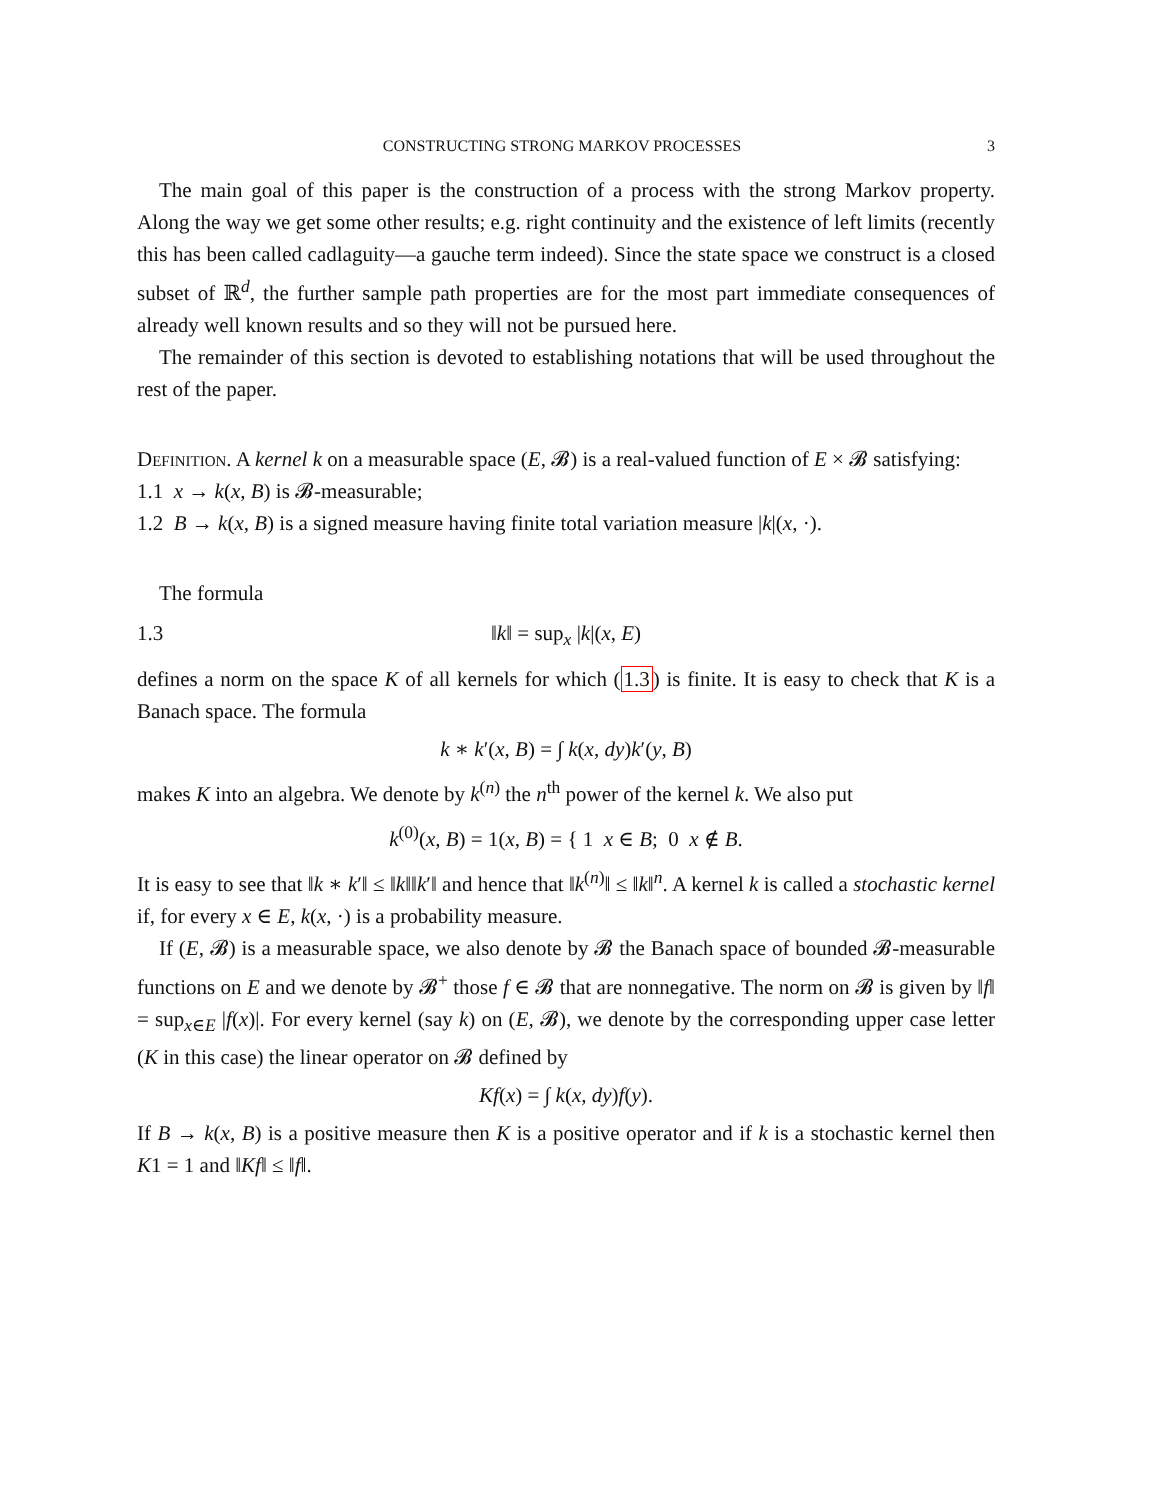CONSTRUCTING STRONG MARKOV PROCESSES 3
The main goal of this paper is the construction of a process with the strong Markov property. Along the way we get some other results; e.g. right continuity and the existence of left limits (recently this has been called cadlaguity—a gauche term indeed). Since the state space we construct is a closed subset of ℝ<sup>d</sup>, the further sample path properties are for the most part immediate consequences of already well known results and so they will not be pursued here.
The remainder of this section is devoted to establishing notations that will be used throughout the rest of the paper.
Definition. A kernel k on a measurable space (E, 𝓑) is a real-valued function of E × 𝓑 satisfying:
1.1 x → k(x, B) is 𝓑-measurable;
1.2 B → k(x, B) is a signed measure having finite total variation measure |k|(x, ·).
The formula
1.3 ‖k‖ = sup<sub>x</sub> |k|(x, E)
defines a norm on the space K of all kernels for which (1.3) is finite. It is easy to check that K is a Banach space. The formula
k ∗ k′(x, B) = ∫ k(x, dy)k′(y, B)
makes K into an algebra. We denote by k<sup>(n)</sup> the n<sup>th</sup> power of the kernel k. We also put
k<sup>(0)</sup>(x, B) = 1(x, B) = { 1 x ∈ B; 0 x ∉ B.
It is easy to see that ‖k ∗ k′‖ ≤ ‖k‖‖k′‖ and hence that ‖k<sup>(n)</sup>‖ ≤ ‖k‖<sup>n</sup>. A kernel k is called a stochastic kernel if, for every x ∈ E, k(x, ·) is a probability measure.
If (E, 𝓑) is a measurable space, we also denote by 𝓑 the Banach space of bounded 𝓑-measurable functions on E and we denote by 𝓑<sup>+</sup> those f ∈ 𝓑 that are nonnegative. The norm on 𝓑 is given by ‖f‖ = sup<sub>x∈E</sub> |f(x)|. For every kernel (say k) on (E, 𝓑), we denote by the corresponding upper case letter (K in this case) the linear operator on 𝓑 defined by
Kf(x) = ∫ k(x, dy)f(y).
If B → k(x, B) is a positive measure then K is a positive operator and if k is a stochastic kernel then K1 = 1 and ‖Kf‖ ≤ ‖f‖.